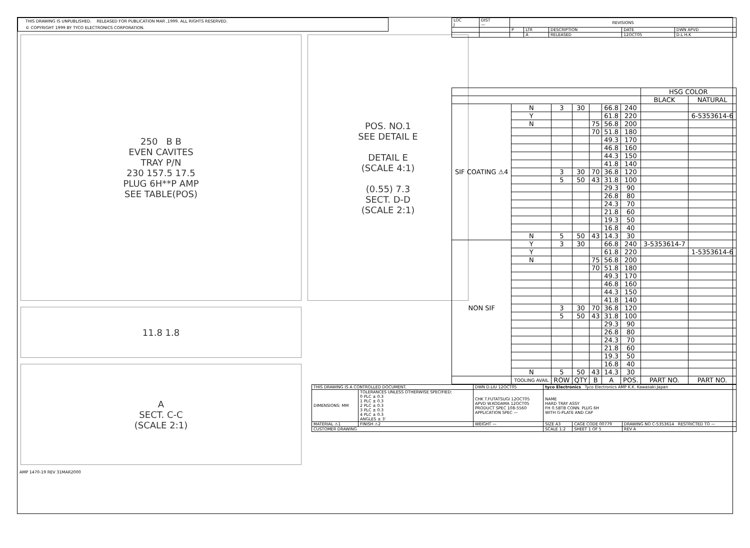THIS DRAWING IS UNPUBLISHED. RELEASED FOR PUBLICATION MAR ,1999. ALL RIGHTS RESERVED.
© COPYRIGHT 1999 BY TYCO ELECTRONICS CORPORATION.
250 B B
EVEN CAVITES
TRAY P/N
230 157.5 17.5
PLUG 6H**P AMP
SEE TABLE(POS)
POS. NO.1
SEE DETAIL E
DETAIL E
(SCALE 4:1)
(0.55) 7.3
SECT. D-D
(SCALE 2:1)
11.8 1.8
A
SECT. C-C
(SCALE 2:1)
AMP 1470-19 REV 31MAR2000
| LOC J | DIST — | REVISIONS | | | | |
| --- | --- | --- | --- | --- | --- | --- |
| | | P | LTR | DESCRIPTION | DATE | DWN APVD |
| | | | A | RELEASED | 12OCT05 | D.L H.K |
| | | | | | | | HSG COLOR | |
| --- | --- | --- | --- | --- | --- | --- | --- | --- |
| | | | | | | | BLACK | NATURAL |
| SIF COATING ⚠4 | N | 3 | 30 | | 66.8 | 240 | | |
| | Y | | | | 61.8 | 220 | | 6-5353614-6 |
| | N | | | 75 | 56.8 | 200 | | |
| | | | | 70 | 51.8 | 180 | | |
| | | | | | 49.3 | 170 | | |
| | | | | | 46.8 | 160 | | |
| | | | | | 44.3 | 150 | | |
| | | | | | 41.8 | 140 | | |
| | | 3 | 30 | 70 | 36.8 | 120 | | |
| | | 5 | 50 | 43 | 31.8 | 100 | | |
| | | | | | 29.3 | 90 | | |
| | | | | | 26.8 | 80 | | |
| | | | | | 24.3 | 70 | | |
| | | | | | 21.8 | 60 | | |
| | | | | | 19.3 | 50 | | |
| | | | | | 16.8 | 40 | | |
| | N | 5 | 50 | 43 | 14.3 | 30 | | |
| NON SIF | Y | 3 | 30 | | 66.8 | 240 | 3-5353614-7 | |
| | Y | | | | 61.8 | 220 | | 1-5353614-6 |
| | N | | | 75 | 56.8 | 200 | | |
| | | | | 70 | 51.8 | 180 | | |
| | | | | | 49.3 | 170 | | |
| | | | | | 46.8 | 160 | | |
| | | | | | 44.3 | 150 | | |
| | | | | | 41.8 | 140 | | |
| | | 3 | 30 | 70 | 36.8 | 120 | | |
| | | 5 | 50 | 43 | 31.8 | 100 | | |
| | | | | | 29.3 | 90 | | |
| | | | | | 26.8 | 80 | | |
| | | | | | 24.3 | 70 | | |
| | | | | | 21.8 | 60 | | |
| | | | | | 19.3 | 50 | | |
| | | | | | 16.8 | 40 | | |
| | N | 5 | 50 | 43 | 14.3 | 30 | | |
| | TOOLING AVAIL | ROW | QTY | B | A | POS. | PART NO. | PART NO. |
| THIS DRAWING IS A CONTROLLED DOCUMENT. | | DWN D.LIU 12OCT05 | tyco Electronics Tyco Electronics AMP K.K. Kawasaki.Japan | | |
| DIMENSIONS: MM | TOLERANCES UNLESS OTHERWISE SPECIFIED: 0 PLC ± 0.3 1 PLC ± 0.3 2 PLC ± 0.3 3 PLC ± 0.3 4 PLC ± 0.3 ANGLES ± 3' | CHK T.FUTATSUGI 12OCT05 APVD W.KODAMA 12OCT05 PRODUCT SPEC 108-5560 APPLICATION SPEC — | NAME HARD TRAY ASSY FH 0.5BTB CONN. PLUG 6H WITH G-PLATE AND CAP | | |
| MATERIAL ⚠1 | FINISH ⚠2 | WEIGHT — | SIZE A3 | CAGE CODE 00779 | DRAWING NO C-5353614 RESTRICTED TO — |
| CUSTOMER DRAWING | | | SCALE 1:2 | SHEET 1 OF 5 | REV A |